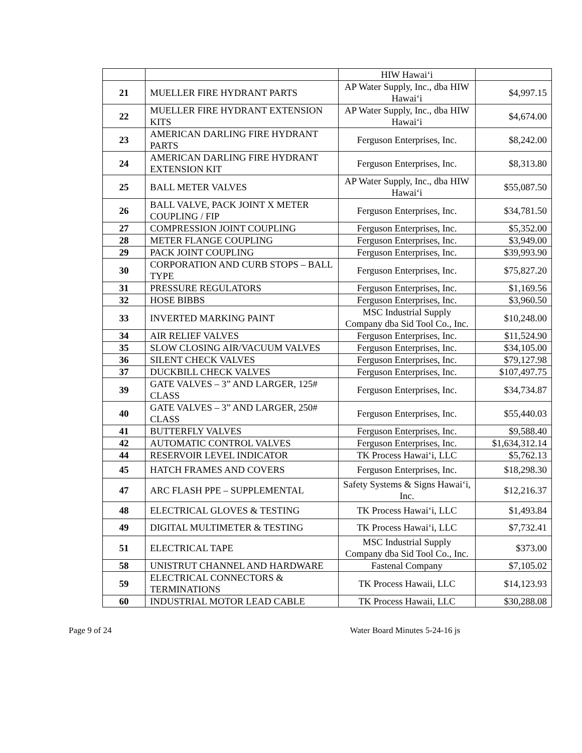| | | HIW Hawai‘i | |
| 21 | MUELLER FIRE HYDRANT PARTS | AP Water Supply, Inc., dba HIW Hawai‘i | $4,997.15 |
| 22 | MUELLER FIRE HYDRANT EXTENSION KITS | AP Water Supply, Inc., dba HIW Hawai‘i | $4,674.00 |
| 23 | AMERICAN DARLING FIRE HYDRANT PARTS | Ferguson Enterprises, Inc. | $8,242.00 |
| 24 | AMERICAN DARLING FIRE HYDRANT EXTENSION KIT | Ferguson Enterprises, Inc. | $8,313.80 |
| 25 | BALL METER VALVES | AP Water Supply, Inc., dba HIW Hawai‘i | $55,087.50 |
| 26 | BALL VALVE, PACK JOINT X METER COUPLING / FIP | Ferguson Enterprises, Inc. | $34,781.50 |
| 27 | COMPRESSION JOINT COUPLING | Ferguson Enterprises, Inc. | $5,352.00 |
| 28 | METER FLANGE COUPLING | Ferguson Enterprises, Inc. | $3,949.00 |
| 29 | PACK JOINT COUPLING | Ferguson Enterprises, Inc. | $39,993.90 |
| 30 | CORPORATION AND CURB STOPS – BALL TYPE | Ferguson Enterprises, Inc. | $75,827.20 |
| 31 | PRESSURE REGULATORS | Ferguson Enterprises, Inc. | $1,169.56 |
| 32 | HOSE BIBBS | Ferguson Enterprises, Inc. | $3,960.50 |
| 33 | INVERTED MARKING PAINT | MSC Industrial Supply Company dba Sid Tool Co., Inc. | $10,248.00 |
| 34 | AIR RELIEF VALVES | Ferguson Enterprises, Inc. | $11,524.90 |
| 35 | SLOW CLOSING AIR/VACUUM VALVES | Ferguson Enterprises, Inc. | $34,105.00 |
| 36 | SILENT CHECK VALVES | Ferguson Enterprises, Inc. | $79,127.98 |
| 37 | DUCKBILL CHECK VALVES | Ferguson Enterprises, Inc. | $107,497.75 |
| 39 | GATE VALVES – 3” AND LARGER, 125# CLASS | Ferguson Enterprises, Inc. | $34,734.87 |
| 40 | GATE VALVES – 3” AND LARGER, 250# CLASS | Ferguson Enterprises, Inc. | $55,440.03 |
| 41 | BUTTERFLY VALVES | Ferguson Enterprises, Inc. | $9,588.40 |
| 42 | AUTOMATIC CONTROL VALVES | Ferguson Enterprises, Inc. | $1,634,312.14 |
| 44 | RESERVOIR LEVEL INDICATOR | TK Process Hawai‘i, LLC | $5,762.13 |
| 45 | HATCH FRAMES AND COVERS | Ferguson Enterprises, Inc. | $18,298.30 |
| 47 | ARC FLASH PPE – SUPPLEMENTAL | Safety Systems & Signs Hawai‘i, Inc. | $12,216.37 |
| 48 | ELECTRICAL GLOVES & TESTING | TK Process Hawai‘i, LLC | $1,493.84 |
| 49 | DIGITAL MULTIMETER & TESTING | TK Process Hawai‘i, LLC | $7,732.41 |
| 51 | ELECTRICAL TAPE | MSC Industrial Supply Company dba Sid Tool Co., Inc. | $373.00 |
| 58 | UNISTRUT CHANNEL AND HARDWARE | Fastenal Company | $7,105.02 |
| 59 | ELECTRICAL CONNECTORS & TERMINATIONS | TK Process Hawaii, LLC | $14,123.93 |
| 60 | INDUSTRIAL MOTOR LEAD CABLE | TK Process Hawaii, LLC | $30,288.08 |
Page 9 of 24 Water Board Minutes 5-24-16 js